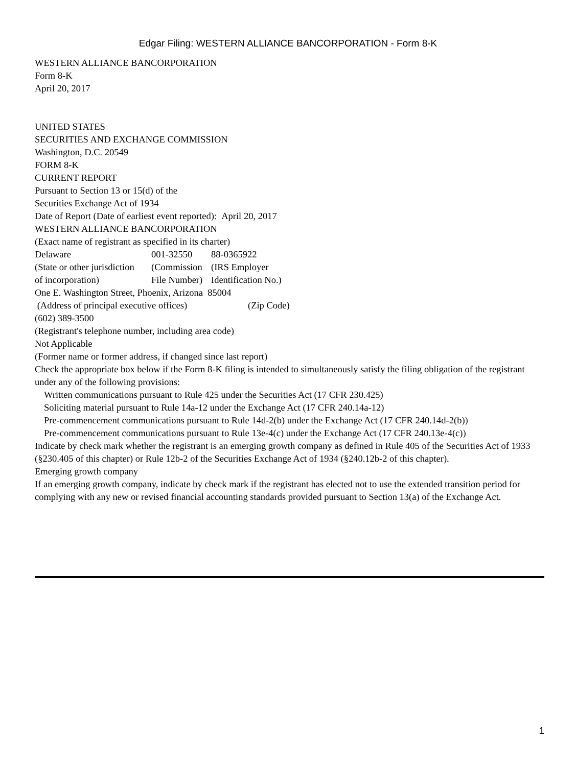Edgar Filing: WESTERN ALLIANCE BANCORPORATION - Form 8-K
WESTERN ALLIANCE BANCORPORATION
Form 8-K
April 20, 2017
UNITED STATES
SECURITIES AND EXCHANGE COMMISSION
Washington, D.C. 20549
FORM 8-K
CURRENT REPORT
Pursuant to Section 13 or 15(d) of the
Securities Exchange Act of 1934
Date of Report (Date of earliest event reported): April 20, 2017
WESTERN ALLIANCE BANCORPORATION
(Exact name of registrant as specified in its charter)
| Delaware | 001-32550 | 88-0365922 |
| (State or other jurisdiction of incorporation) | (Commission File Number) | (IRS Employer Identification No.) |
One E. Washington Street, Phoenix, Arizona 85004
| (Address of principal executive offices) | (Zip Code) |
(602) 389-3500
(Registrant's telephone number, including area code)
Not Applicable
(Former name or former address, if changed since last report)
Check the appropriate box below if the Form 8-K filing is intended to simultaneously satisfy the filing obligation of the registrant under any of the following provisions:
Written communications pursuant to Rule 425 under the Securities Act (17 CFR 230.425)
Soliciting material pursuant to Rule 14a-12 under the Exchange Act (17 CFR 240.14a-12)
Pre-commencement communications pursuant to Rule 14d-2(b) under the Exchange Act (17 CFR 240.14d-2(b))
Pre-commencement communications pursuant to Rule 13e-4(c) under the Exchange Act (17 CFR 240.13e-4(c))
Indicate by check mark whether the registrant is an emerging growth company as defined in Rule 405 of the Securities Act of 1933 (§230.405 of this chapter) or Rule 12b-2 of the Securities Exchange Act of 1934 (§240.12b-2 of this chapter).
Emerging growth company
If an emerging growth company, indicate by check mark if the registrant has elected not to use the extended transition period for complying with any new or revised financial accounting standards provided pursuant to Section 13(a) of the Exchange Act.
1